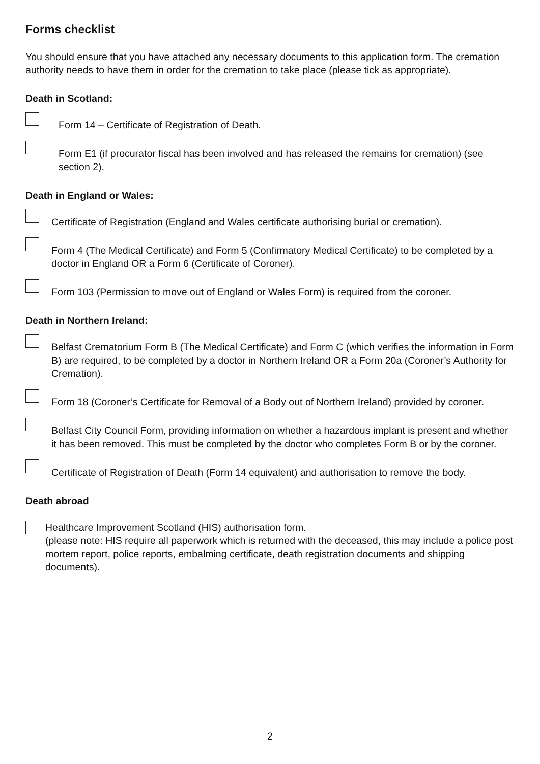Forms checklist
You should ensure that you have attached any necessary documents to this application form. The cremation authority needs to have them in order for the cremation to take place (please tick as appropriate).
Death in Scotland:
Form 14 – Certificate of Registration of Death.
Form E1 (if procurator fiscal has been involved and has released the remains for cremation) (see section 2).
Death in England or Wales:
Certificate of Registration (England and Wales certificate authorising burial or cremation).
Form 4 (The Medical Certificate) and Form 5 (Confirmatory Medical Certificate) to be completed by a doctor in England OR a Form 6 (Certificate of Coroner).
Form 103 (Permission to move out of England or Wales Form) is required from the coroner.
Death in Northern Ireland:
Belfast Crematorium Form B (The Medical Certificate) and Form C (which verifies the information in Form B) are required, to be completed by a doctor in Northern Ireland OR a Form 20a (Coroner’s Authority for Cremation).
Form 18 (Coroner’s Certificate for Removal of a Body out of Northern Ireland) provided by coroner.
Belfast City Council Form, providing information on whether a hazardous implant is present and whether it has been removed. This must be completed by the doctor who completes Form B or by the coroner.
Certificate of Registration of Death (Form 14 equivalent) and authorisation to remove the body.
Death abroad
Healthcare Improvement Scotland (HIS) authorisation form.
(please note: HIS require all paperwork which is returned with the deceased, this may include a police post mortem report, police reports, embalming certificate, death registration documents and shipping documents).
2